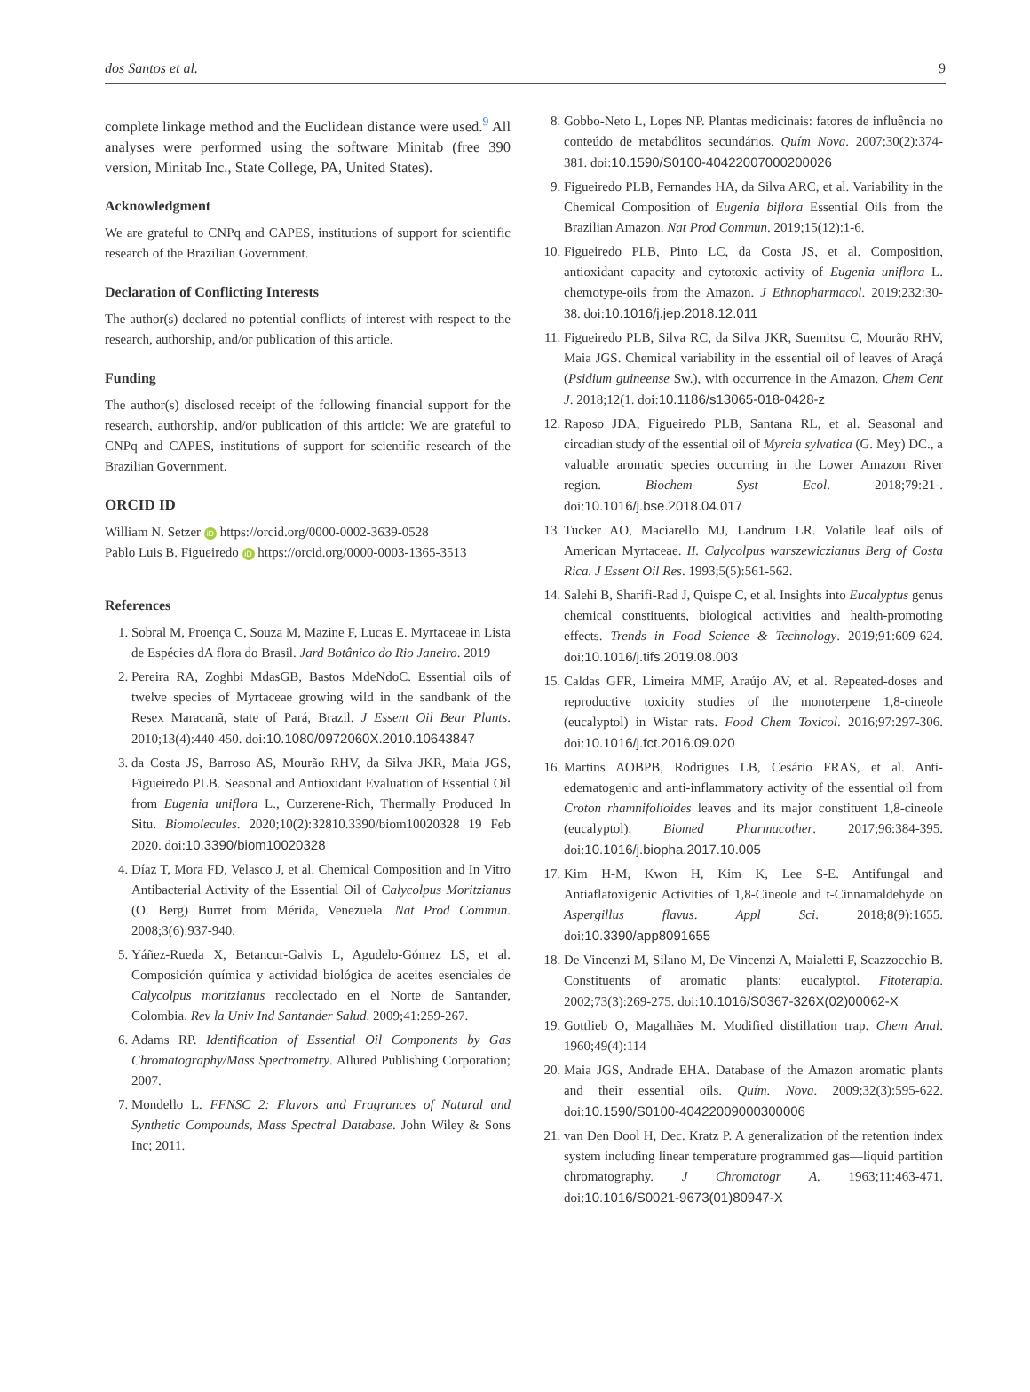dos Santos et al. 9
complete linkage method and the Euclidean distance were used.<sup>9</sup> All analyses were performed using the software Minitab (free 390 version, Minitab Inc., State College, PA, United States).
Acknowledgment
We are grateful to CNPq and CAPES, institutions of support for scientific research of the Brazilian Government.
Declaration of Conflicting Interests
The author(s) declared no potential conflicts of interest with respect to the research, authorship, and/or publication of this article.
Funding
The author(s) disclosed receipt of the following financial support for the research, authorship, and/or publication of this article: We are grateful to CNPq and CAPES, institutions of support for scientific research of the Brazilian Government.
ORCID ID
William N. Setzer iD https://orcid.org/0000-0002-3639-0528
Pablo Luis B. Figueiredo iD https://orcid.org/0000-0003-1365-3513
References
1. Sobral M, Proença C, Souza M, Mazine F, Lucas E. Myrtaceae in Lista de Espécies dA flora do Brasil. Jard Botânico do Rio Janeiro. 2019
2. Pereira RA, Zoghbi MdasGB, Bastos MdeNdoC. Essential oils of twelve species of Myrtaceae growing wild in the sandbank of the Resex Maracanã, state of Pará, Brazil. J Essent Oil Bear Plants. 2010;13(4):440-450. doi:10.1080/0972060X.2010.10643847
3. da Costa JS, Barroso AS, Mourão RHV, da Silva JKR, Maia JGS, Figueiredo PLB. Seasonal and Antioxidant Evaluation of Essential Oil from Eugenia uniflora L., Curzerene-Rich, Thermally Produced In Situ. Biomolecules. 2020;10(2):32810.3390/biom10020328 19 Feb 2020. doi:10.3390/biom10020328
4. Díaz T, Mora FD, Velasco J, et al. Chemical Composition and In Vitro Antibacterial Activity of the Essential Oil of Calycolpus Moritzianus (O. Berg) Burret from Mérida, Venezuela. Nat Prod Commun. 2008;3(6):937-940.
5. Yáñez-Rueda X, Betancur-Galvis L, Agudelo-Gómez LS, et al. Composición química y actividad biológica de aceites esenciales de Calycolpus moritzianus recolectado en el Norte de Santander, Colombia. Rev la Univ Ind Santander Salud. 2009;41:259-267.
6. Adams RP. Identification of Essential Oil Components by Gas Chromatography/Mass Spectrometry. Allured Publishing Corporation; 2007.
7. Mondello L. FFNSC 2: Flavors and Fragrances of Natural and Synthetic Compounds, Mass Spectral Database. John Wiley & Sons Inc; 2011.
8. Gobbo-Neto L, Lopes NP. Plantas medicinais: fatores de influência no conteúdo de metabólitos secundários. Quím Nova. 2007;30(2):374-381. doi:10.1590/S0100-40422007000200026
9. Figueiredo PLB, Fernandes HA, da Silva ARC, et al. Variability in the Chemical Composition of Eugenia biflora Essential Oils from the Brazilian Amazon. Nat Prod Commun. 2019;15(12):1-6.
10. Figueiredo PLB, Pinto LC, da Costa JS, et al. Composition, antioxidant capacity and cytotoxic activity of Eugenia uniflora L. chemotype-oils from the Amazon. J Ethnopharmacol. 2019;232:30-38. doi:10.1016/j.jep.2018.12.011
11. Figueiredo PLB, Silva RC, da Silva JKR, Suemitsu C, Mourão RHV, Maia JGS. Chemical variability in the essential oil of leaves of Araçá (Psidium guineense Sw.), with occurrence in the Amazon. Chem Cent J. 2018;12(1. doi:10.1186/s13065-018-0428-z
12. Raposo JDA, Figueiredo PLB, Santana RL, et al. Seasonal and circadian study of the essential oil of Myrcia sylvatica (G. Mey) DC., a valuable aromatic species occurring in the Lower Amazon River region. Biochem Syst Ecol. 2018;79:21-. doi:10.1016/j.bse.2018.04.017
13. Tucker AO, Maciarello MJ, Landrum LR. Volatile leaf oils of American Myrtaceae. II. Calycolpus warszewiczianus Berg of Costa Rica. J Essent Oil Res. 1993;5(5):561-562.
14. Salehi B, Sharifi-Rad J, Quispe C, et al. Insights into Eucalyptus genus chemical constituents, biological activities and health-promoting effects. Trends in Food Science & Technology. 2019;91:609-624. doi:10.1016/j.tifs.2019.08.003
15. Caldas GFR, Limeira MMF, Araújo AV, et al. Repeated-doses and reproductive toxicity studies of the monoterpene 1,8-cineole (eucalyptol) in Wistar rats. Food Chem Toxicol. 2016;97:297-306. doi:10.1016/j.fct.2016.09.020
16. Martins AOBPB, Rodrigues LB, Cesário FRAS, et al. Anti-edematogenic and anti-inflammatory activity of the essential oil from Croton rhamnifolioides leaves and its major constituent 1,8-cineole (eucalyptol). Biomed Pharmacother. 2017;96:384-395. doi:10.1016/j.biopha.2017.10.005
17. Kim H-M, Kwon H, Kim K, Lee S-E. Antifungal and Antiaflatoxigenic Activities of 1,8-Cineole and t-Cinnamaldehyde on Aspergillus flavus. Appl Sci. 2018;8(9):1655. doi:10.3390/app8091655
18. De Vincenzi M, Silano M, De Vincenzi A, Maialetti F, Scazzocchio B. Constituents of aromatic plants: eucalyptol. Fitoterapia. 2002;73(3):269-275. doi:10.1016/S0367-326X(02)00062-X
19. Gottlieb O, Magalhães M. Modified distillation trap. Chem Anal. 1960;49(4):114
20. Maia JGS, Andrade EHA. Database of the Amazon aromatic plants and their essential oils. Quím. Nova. 2009;32(3):595-622. doi:10.1590/S0100-40422009000300006
21. van Den Dool H, Dec. Kratz P. A generalization of the retention index system including linear temperature programmed gas—liquid partition chromatography. J Chromatogr A. 1963;11:463-471. doi:10.1016/S0021-9673(01)80947-X